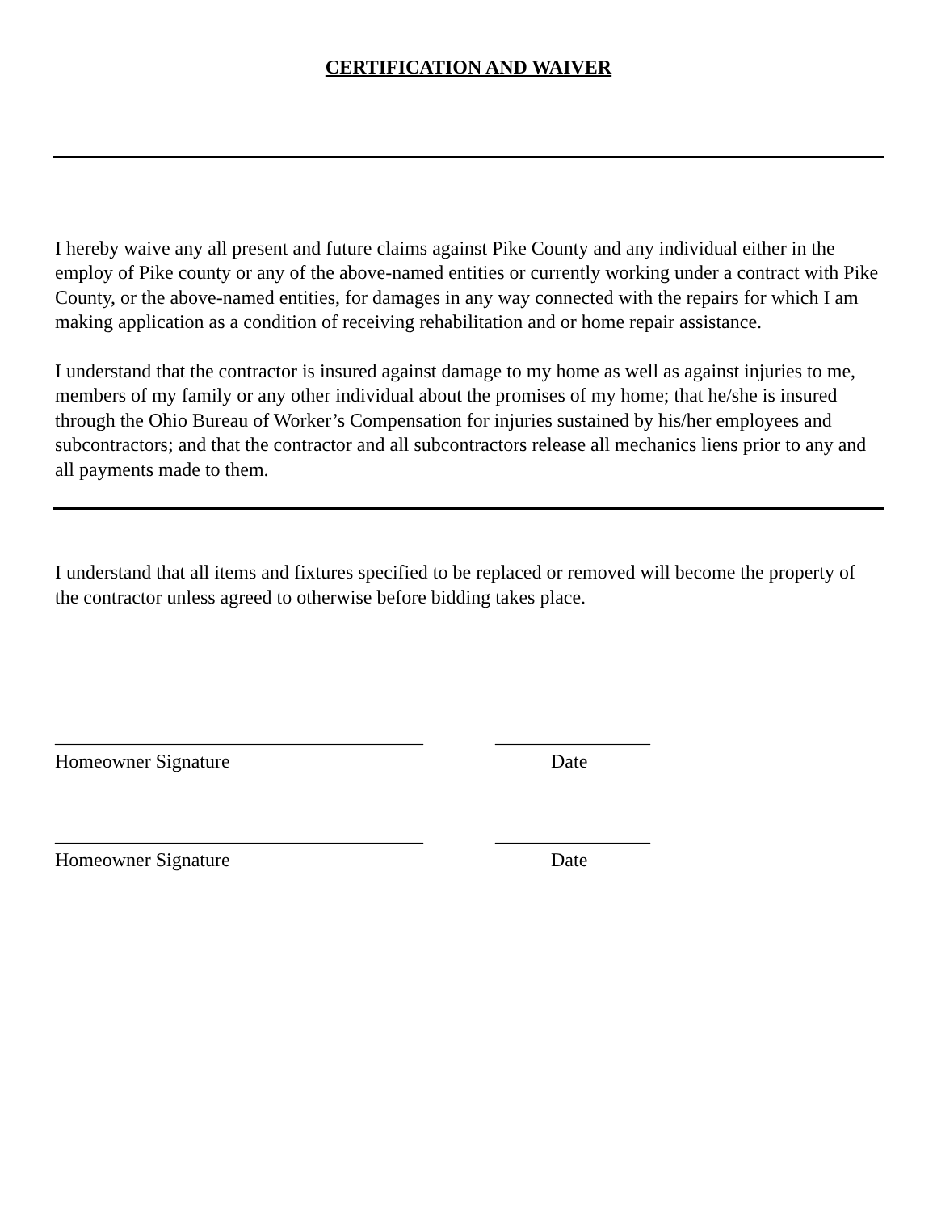CERTIFICATION AND WAIVER
I hereby waive any all present and future claims against Pike County and any individual either in the employ of Pike county or any of the above-named entities or currently working under a contract with Pike County, or the above-named entities, for damages in any way connected with the repairs for which I am making application as a condition of receiving rehabilitation and or home repair assistance.
I understand that the contractor is insured against damage to my home as well as against injuries to me, members of my family or any other individual about the promises of my home; that he/she is insured through the Ohio Bureau of Worker’s Compensation for injuries sustained by his/her employees and subcontractors; and that the contractor and all subcontractors release all mechanics liens prior to any and all payments made to them.
I understand that all items and fixtures specified to be replaced or removed will become the property of the contractor unless agreed to otherwise before bidding takes place.
______________________________________
________________
Homeowner Signature
Date
______________________________________
________________
Homeowner Signature
Date